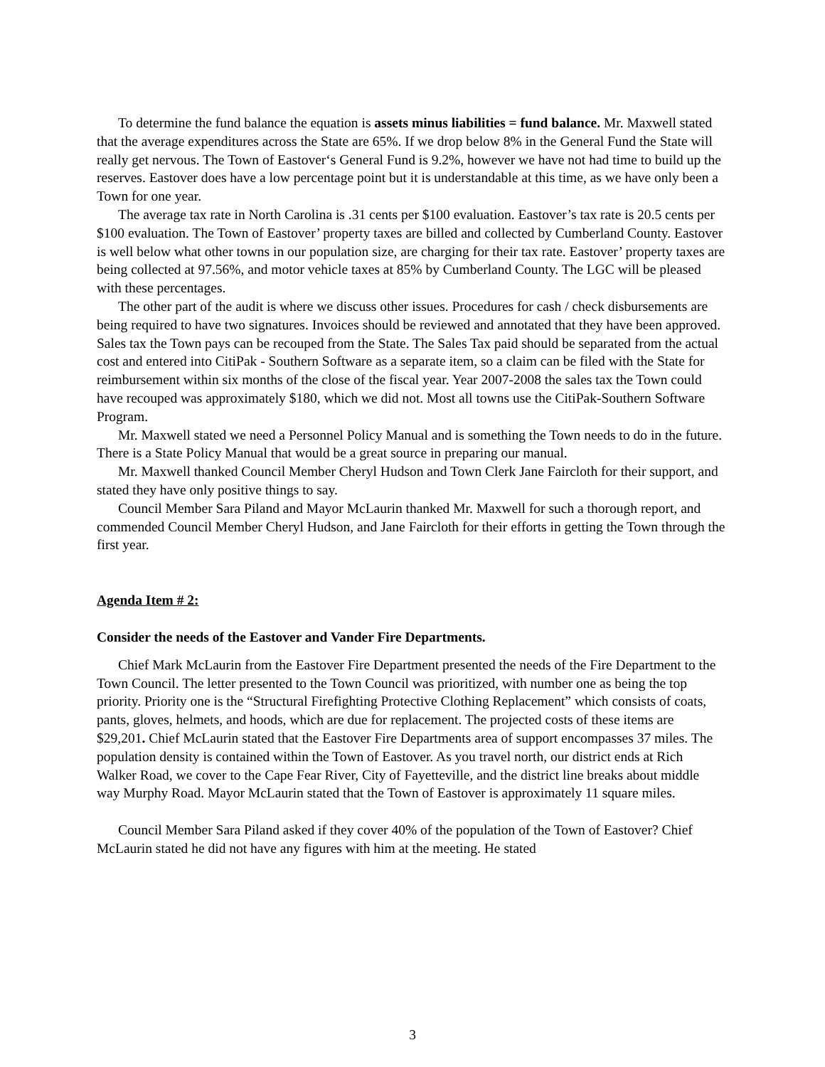To determine the fund balance the equation is assets minus liabilities = fund balance. Mr. Maxwell stated that the average expenditures across the State are 65%. If we drop below 8% in the General Fund the State will really get nervous. The Town of Eastover‘s General Fund is 9.2%, however we have not had time to build up the reserves. Eastover does have a low percentage point but it is understandable at this time, as we have only been a Town for one year.
The average tax rate in North Carolina is .31 cents per $100 evaluation. Eastover’s tax rate is 20.5 cents per $100 evaluation. The Town of Eastover’ property taxes are billed and collected by Cumberland County. Eastover is well below what other towns in our population size, are charging for their tax rate. Eastover’ property taxes are being collected at 97.56%, and motor vehicle taxes at 85% by Cumberland County. The LGC will be pleased with these percentages.
The other part of the audit is where we discuss other issues. Procedures for cash / check disbursements are being required to have two signatures. Invoices should be reviewed and annotated that they have been approved. Sales tax the Town pays can be recouped from the State. The Sales Tax paid should be separated from the actual cost and entered into CitiPak - Southern Software as a separate item, so a claim can be filed with the State for reimbursement within six months of the close of the fiscal year. Year 2007-2008 the sales tax the Town could have recouped was approximately $180, which we did not. Most all towns use the CitiPak-Southern Software Program.
Mr. Maxwell stated we need a Personnel Policy Manual and is something the Town needs to do in the future. There is a State Policy Manual that would be a great source in preparing our manual.
Mr. Maxwell thanked Council Member Cheryl Hudson and Town Clerk Jane Faircloth for their support, and stated they have only positive things to say.
Council Member Sara Piland and Mayor McLaurin thanked Mr. Maxwell for such a thorough report, and commended Council Member Cheryl Hudson, and Jane Faircloth for their efforts in getting the Town through the first year.
Agenda Item # 2:
Consider the needs of the Eastover and Vander Fire Departments.
Chief Mark McLaurin from the Eastover Fire Department presented the needs of the Fire Department to the Town Council. The letter presented to the Town Council was prioritized, with number one as being the top priority. Priority one is the “Structural Firefighting Protective Clothing Replacement” which consists of coats, pants, gloves, helmets, and hoods, which are due for replacement. The projected costs of these items are $29,201. Chief McLaurin stated that the Eastover Fire Departments area of support encompasses 37 miles. The population density is contained within the Town of Eastover. As you travel north, our district ends at Rich Walker Road, we cover to the Cape Fear River, City of Fayetteville, and the district line breaks about middle way Murphy Road. Mayor McLaurin stated that the Town of Eastover is approximately 11 square miles.
Council Member Sara Piland asked if they cover 40% of the population of the Town of Eastover? Chief McLaurin stated he did not have any figures with him at the meeting. He stated
3